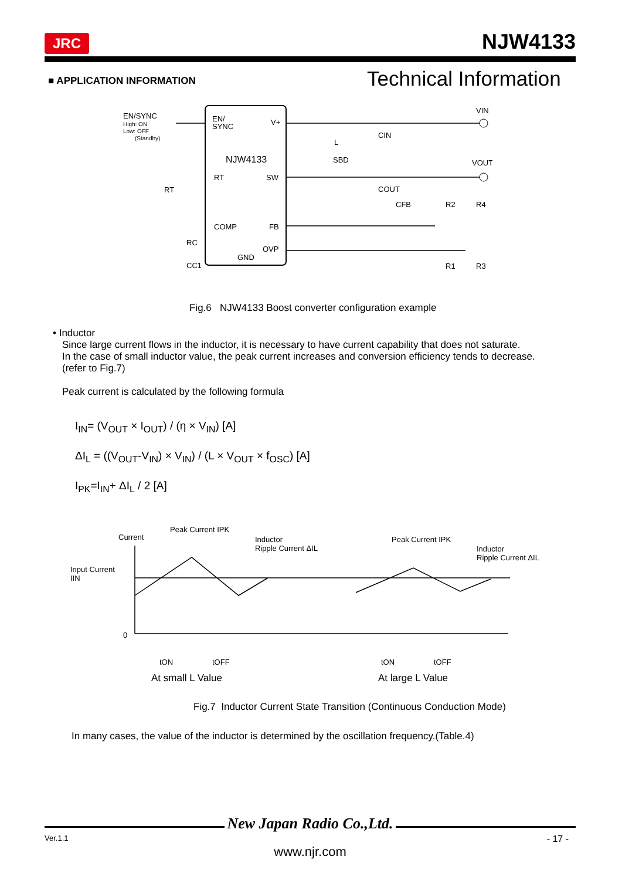JRC NJW4133
■ APPLICATION INFORMATION Technical Information
EN/SYNC
High: ON
Low: OFF
(Standby)
EN/
SYNC
V+
NJW4133
RT
SW
COMP
FB
OVP
GND
L
SBD
CIN
COUT
CFB
R2
R4
R1
R3
VIN
VOUT
RT
RC
CC1
Fig.6 NJW4133 Boost converter configuration example
• Inductor
Since large current flows in the inductor, it is necessary to have current capability that does not saturate.
In the case of small inductor value, the peak current increases and conversion efficiency tends to decrease.
(refer to Fig.7)
Peak current is calculated by the following formula
I<sub>IN</sub>= (V<sub>OUT</sub> × I<sub>OUT</sub>) / (η × V<sub>IN</sub>) [A]
ΔI<sub>L</sub> = ((V<sub>OUT</sub>-V<sub>IN</sub>) × V<sub>IN</sub>) / (L × V<sub>OUT</sub> × f<sub>OSC</sub>) [A]
I<sub>PK</sub>=I<sub>IN</sub>+ ΔI<sub>L</sub> / 2 [A]
Current
Peak Current IPK
Inductor
Ripple Current ΔIL
Input Current
IIN
0
Peak Current IPK
Inductor
Ripple Current ΔIL
tON
tOFF
tON
tOFF
At small L Value
At large L Value
Fig.7 Inductor Current State Transition (Continuous Conduction Mode)
In many cases, the value of the inductor is determined by the oscillation frequency.(Table.4)
New Japan Radio Co.,Ltd.
Ver.1.1 - 17 -
www.njr.com